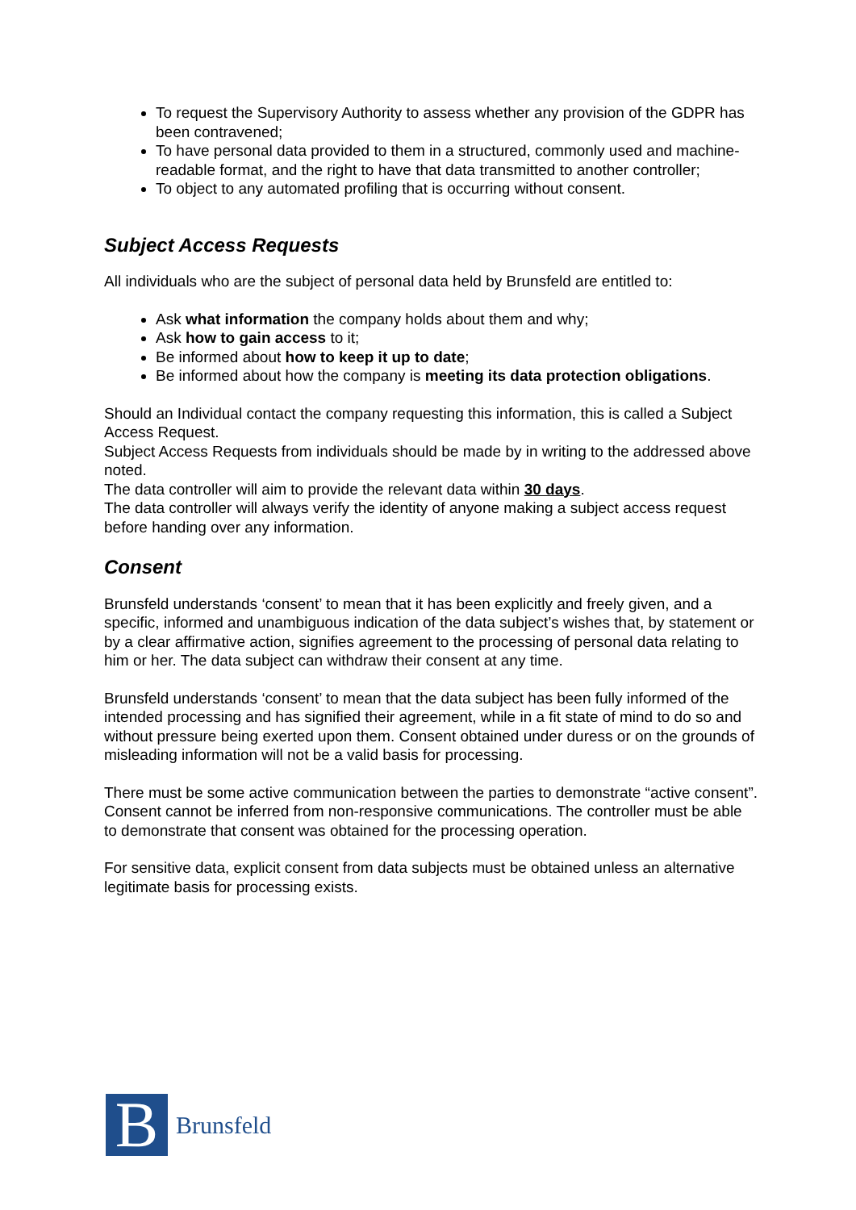To request the Supervisory Authority to assess whether any provision of the GDPR has been contravened;
To have personal data provided to them in a structured, commonly used and machine-readable format, and the right to have that data transmitted to another controller;
To object to any automated profiling that is occurring without consent.
Subject Access Requests
All individuals who are the subject of personal data held by Brunsfeld are entitled to:
Ask what information the company holds about them and why;
Ask how to gain access to it;
Be informed about how to keep it up to date;
Be informed about how the company is meeting its data protection obligations.
Should an Individual contact the company requesting this information, this is called a Subject Access Request.
Subject Access Requests from individuals should be made by in writing to the addressed above noted.
The data controller will aim to provide the relevant data within 30 days.
The data controller will always verify the identity of anyone making a subject access request before handing over any information.
Consent
Brunsfeld understands ‘consent’ to mean that it has been explicitly and freely given, and a specific, informed and unambiguous indication of the data subject’s wishes that, by statement or by a clear affirmative action, signifies agreement to the processing of personal data relating to him or her. The data subject can withdraw their consent at any time.
Brunsfeld understands ‘consent’ to mean that the data subject has been fully informed of the intended processing and has signified their agreement, while in a fit state of mind to do so and without pressure being exerted upon them. Consent obtained under duress or on the grounds of misleading information will not be a valid basis for processing.
There must be some active communication between the parties to demonstrate “active consent”. Consent cannot be inferred from non-responsive communications. The controller must be able to demonstrate that consent was obtained for the processing operation.
For sensitive data, explicit consent from data subjects must be obtained unless an alternative legitimate basis for processing exists.
B
Brunsfeld